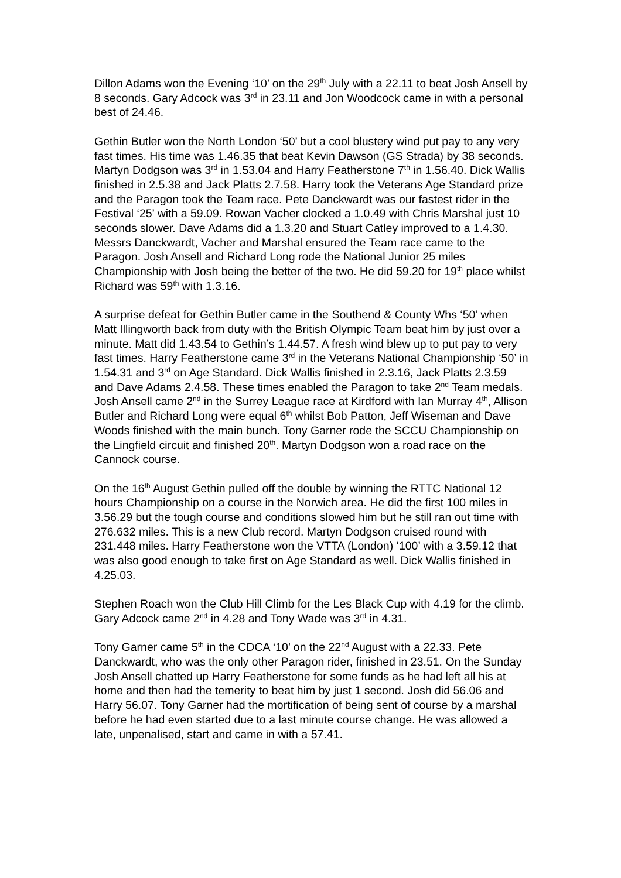Dillon Adams won the Evening ‘10’ on the 29<sup>th</sup> July with a 22.11 to beat Josh Ansell by 8 seconds. Gary Adcock was 3<sup>rd</sup> in 23.11 and Jon Woodcock came in with a personal best of 24.46.
Gethin Butler won the North London ‘50’ but a cool blustery wind put pay to any very fast times. His time was 1.46.35 that beat Kevin Dawson (GS Strada) by 38 seconds. Martyn Dodgson was 3<sup>rd</sup> in 1.53.04 and Harry Featherstone 7<sup>th</sup> in 1.56.40. Dick Wallis finished in 2.5.38 and Jack Platts 2.7.58. Harry took the Veterans Age Standard prize and the Paragon took the Team race. Pete Danckwardt was our fastest rider in the Festival ‘25’ with a 59.09. Rowan Vacher clocked a 1.0.49 with Chris Marshal just 10 seconds slower. Dave Adams did a 1.3.20 and Stuart Catley improved to a 1.4.30. Messrs Danckwardt, Vacher and Marshal ensured the Team race came to the Paragon. Josh Ansell and Richard Long rode the National Junior 25 miles Championship with Josh being the better of the two. He did 59.20 for 19<sup>th</sup> place whilst Richard was 59<sup>th</sup> with 1.3.16.
A surprise defeat for Gethin Butler came in the Southend & County Whs ‘50’ when Matt Illingworth back from duty with the British Olympic Team beat him by just over a minute. Matt did 1.43.54 to Gethin’s 1.44.57. A fresh wind blew up to put pay to very fast times. Harry Featherstone came 3<sup>rd</sup> in the Veterans National Championship ‘50’ in 1.54.31 and 3<sup>rd</sup> on Age Standard. Dick Wallis finished in 2.3.16, Jack Platts 2.3.59 and Dave Adams 2.4.58. These times enabled the Paragon to take 2<sup>nd</sup> Team medals. Josh Ansell came 2<sup>nd</sup> in the Surrey League race at Kirdford with Ian Murray 4<sup>th</sup>, Allison Butler and Richard Long were equal 6<sup>th</sup> whilst Bob Patton, Jeff Wiseman and Dave Woods finished with the main bunch. Tony Garner rode the SCCU Championship on the Lingfield circuit and finished 20<sup>th</sup>. Martyn Dodgson won a road race on the Cannock course.
On the 16<sup>th</sup> August Gethin pulled off the double by winning the RTTC National 12 hours Championship on a course in the Norwich area. He did the first 100 miles in 3.56.29 but the tough course and conditions slowed him but he still ran out time with 276.632 miles. This is a new Club record. Martyn Dodgson cruised round with 231.448 miles. Harry Featherstone won the VTTA (London) ‘100’ with a 3.59.12 that was also good enough to take first on Age Standard as well. Dick Wallis finished in 4.25.03.
Stephen Roach won the Club Hill Climb for the Les Black Cup with 4.19 for the climb. Gary Adcock came 2<sup>nd</sup> in 4.28 and Tony Wade was 3<sup>rd</sup> in 4.31.
Tony Garner came 5<sup>th</sup> in the CDCA ‘10’ on the 22<sup>nd</sup> August with a 22.33. Pete Danckwardt, who was the only other Paragon rider, finished in 23.51. On the Sunday Josh Ansell chatted up Harry Featherstone for some funds as he had left all his at home and then had the temerity to beat him by just 1 second. Josh did 56.06 and Harry 56.07. Tony Garner had the mortification of being sent of course by a marshal before he had even started due to a last minute course change. He was allowed a late, unpenalised, start and came in with a 57.41.